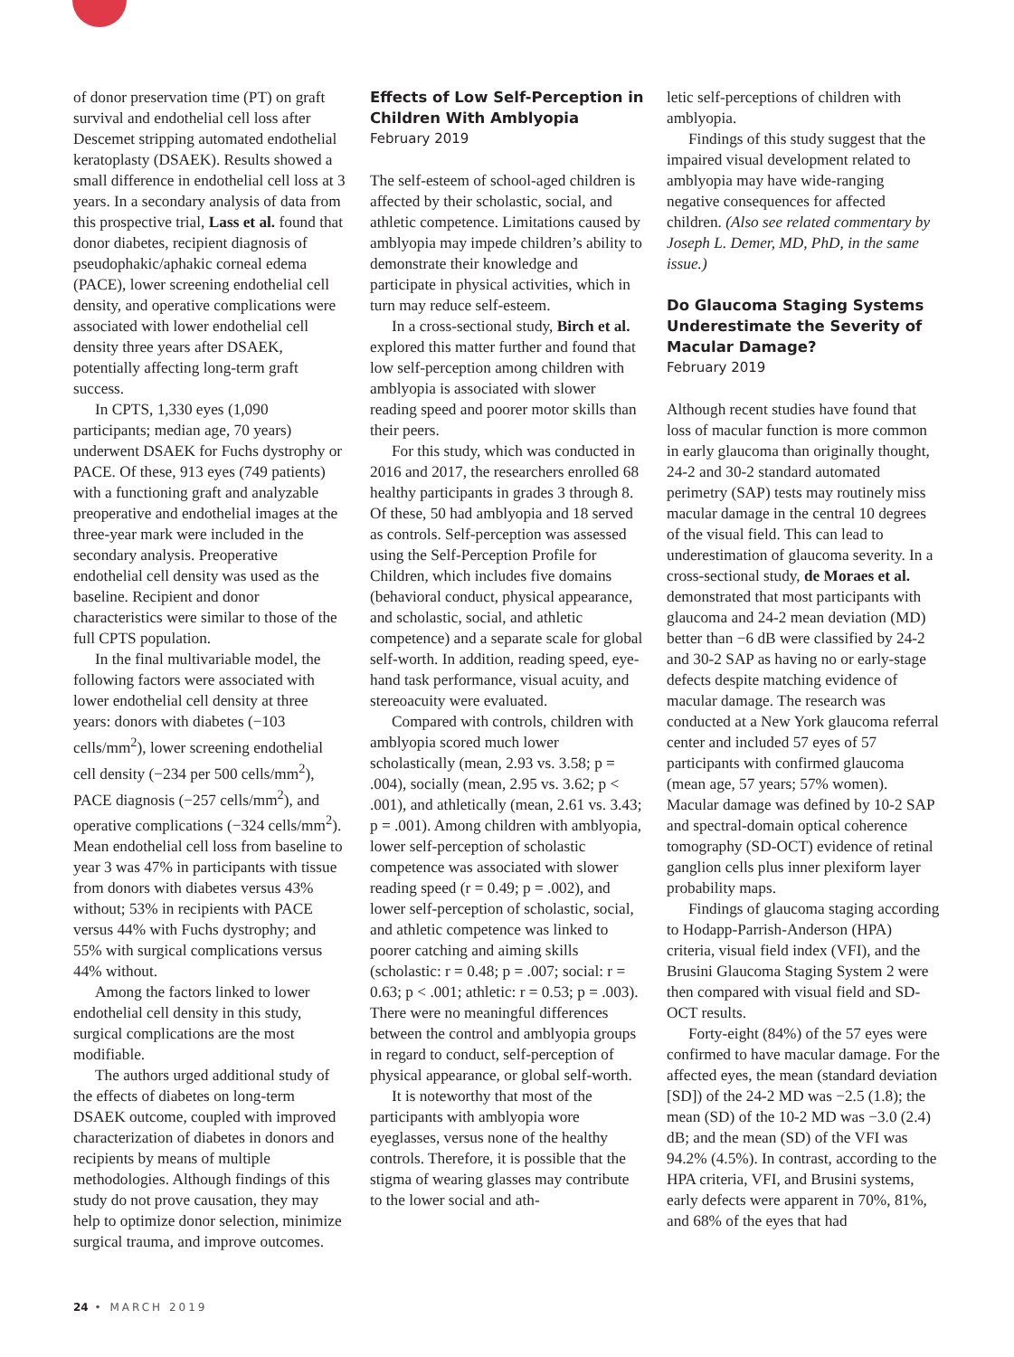of donor preservation time (PT) on graft survival and endothelial cell loss after Descemet stripping automated endothelial keratoplasty (DSAEK). Results showed a small difference in endothelial cell loss at 3 years. In a secondary analysis of data from this prospective trial, Lass et al. found that donor diabetes, recipient diagnosis of pseudophakic/aphakic corneal edema (PACE), lower screening endothelial cell density, and operative complications were associated with lower endothelial cell density three years after DSAEK, potentially affecting long-term graft success.
In CPTS, 1,330 eyes (1,090 participants; median age, 70 years) underwent DSAEK for Fuchs dystrophy or PACE. Of these, 913 eyes (749 patients) with a functioning graft and analyzable preoperative and endothelial images at the three-year mark were included in the secondary analysis. Preoperative endothelial cell density was used as the baseline. Recipient and donor characteristics were similar to those of the full CPTS population.
In the final multivariable model, the following factors were associated with lower endothelial cell density at three years: donors with diabetes (−103 cells/mm<sup>2</sup>), lower screening endothelial cell density (−234 per 500 cells/mm<sup>2</sup>), PACE diagnosis (−257 cells/mm<sup>2</sup>), and operative complications (−324 cells/mm<sup>2</sup>). Mean endothelial cell loss from baseline to year 3 was 47% in participants with tissue from donors with diabetes versus 43% without; 53% in recipients with PACE versus 44% with Fuchs dystrophy; and 55% with surgical complications versus 44% without.
Among the factors linked to lower endothelial cell density in this study, surgical complications are the most modifiable.
The authors urged additional study of the effects of diabetes on long-term DSAEK outcome, coupled with improved characterization of diabetes in donors and recipients by means of multiple methodologies. Although findings of this study do not prove causation, they may help to optimize donor selection, minimize surgical trauma, and improve outcomes.
Effects of Low Self-Perception in Children With Amblyopia
February 2019
The self-esteem of school-aged children is affected by their scholastic, social, and athletic competence. Limitations caused by amblyopia may impede children’s ability to demonstrate their knowledge and participate in physical activities, which in turn may reduce self-esteem.
In a cross-sectional study, Birch et al. explored this matter further and found that low self-perception among children with amblyopia is associated with slower reading speed and poorer motor skills than their peers.
For this study, which was conducted in 2016 and 2017, the researchers enrolled 68 healthy participants in grades 3 through 8. Of these, 50 had amblyopia and 18 served as controls. Self-perception was assessed using the Self-Perception Profile for Children, which includes five domains (behavioral conduct, physical appearance, and scholastic, social, and athletic competence) and a separate scale for global self-worth. In addition, reading speed, eye-hand task performance, visual acuity, and stereoacuity were evaluated.
Compared with controls, children with amblyopia scored much lower scholastically (mean, 2.93 vs. 3.58; p = .004), socially (mean, 2.95 vs. 3.62; p < .001), and athletically (mean, 2.61 vs. 3.43; p = .001). Among children with amblyopia, lower self-perception of scholastic competence was associated with slower reading speed (r = 0.49; p = .002), and lower self-perception of scholastic, social, and athletic competence was linked to poorer catching and aiming skills (scholastic: r = 0.48; p = .007; social: r = 0.63; p < .001; athletic: r = 0.53; p = .003). There were no meaningful differences between the control and amblyopia groups in regard to conduct, self-perception of physical appearance, or global self-worth.
It is noteworthy that most of the participants with amblyopia wore eyeglasses, versus none of the healthy controls. Therefore, it is possible that the stigma of wearing glasses may contribute to the lower social and ath-
letic self-perceptions of children with amblyopia.
Findings of this study suggest that the impaired visual development related to amblyopia may have wide-ranging negative consequences for affected children. (Also see related commentary by Joseph L. Demer, MD, PhD, in the same issue.)
Do Glaucoma Staging Systems Underestimate the Severity of Macular Damage?
February 2019
Although recent studies have found that loss of macular function is more common in early glaucoma than originally thought, 24-2 and 30-2 standard automated perimetry (SAP) tests may routinely miss macular damage in the central 10 degrees of the visual field. This can lead to underestimation of glaucoma severity. In a cross-sectional study, de Moraes et al. demonstrated that most participants with glaucoma and 24-2 mean deviation (MD) better than −6 dB were classified by 24-2 and 30-2 SAP as having no or early-stage defects despite matching evidence of macular damage. The research was conducted at a New York glaucoma referral center and included 57 eyes of 57 participants with confirmed glaucoma (mean age, 57 years; 57% women). Macular damage was defined by 10-2 SAP and spectral-domain optical coherence tomography (SD-OCT) evidence of retinal ganglion cells plus inner plexiform layer probability maps.
Findings of glaucoma staging according to Hodapp-Parrish-Anderson (HPA) criteria, visual field index (VFI), and the Brusini Glaucoma Staging System 2 were then compared with visual field and SD-OCT results.
Forty-eight (84%) of the 57 eyes were confirmed to have macular damage. For the affected eyes, the mean (standard deviation [SD]) of the 24-2 MD was −2.5 (1.8); the mean (SD) of the 10-2 MD was −3.0 (2.4) dB; and the mean (SD) of the VFI was 94.2% (4.5%). In contrast, according to the HPA criteria, VFI, and Brusini systems, early defects were apparent in 70%, 81%, and 68% of the eyes that had
24 • MARCH 2019